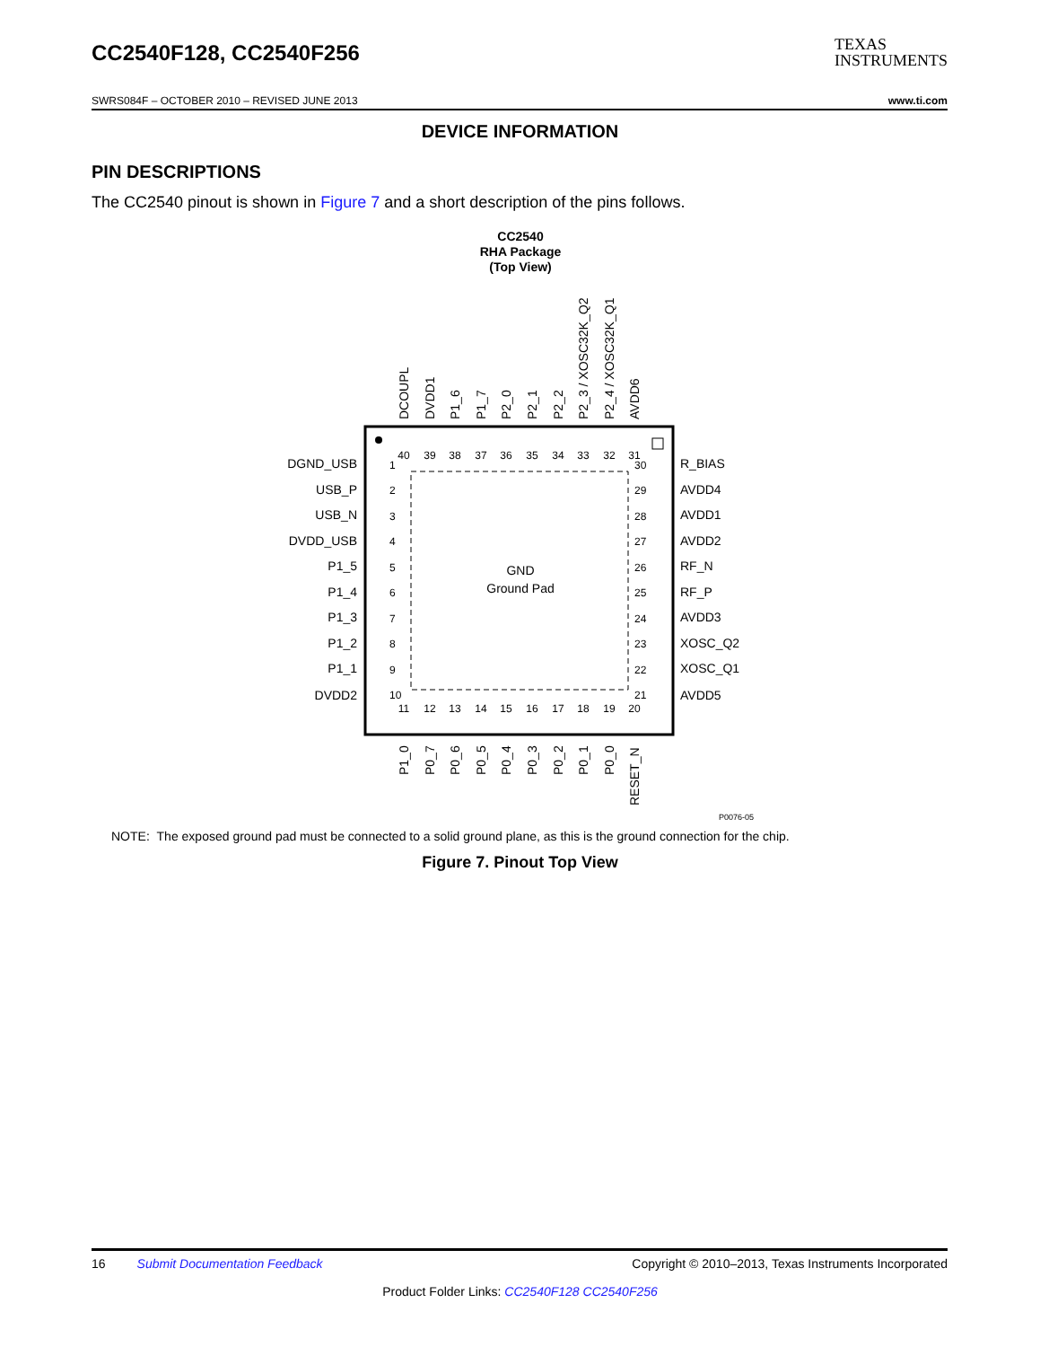CC2540F128, CC2540F256
TEXAS
INSTRUMENTS
SWRS084F – OCTOBER 2010 – REVISED JUNE 2013 www.ti.com
DEVICE INFORMATION
PIN DESCRIPTIONS
The CC2540 pinout is shown in Figure 7 and a short description of the pins follows.
CC2540
RHA Package
(Top View)
GND
Ground Pad
DGND_USB
USB_P
USB_N
DVDD_USB
P1_5
P1_4
P1_3
P1_2
P1_1
DVDD2
1
2
3
4
5
6
7
8
9
10
30
29
28
27
26
25
24
23
22
21
R_BIAS
AVDD4
AVDD1
AVDD2
RF_N
RF_P
AVDD3
XOSC_Q2
XOSC_Q1
AVDD5
40
39
38
37
36
35
34
33
32
31
11
12
13
14
15
16
17
18
19
20
DCOUPL
DVDD1
P1_6
P1_7
P2_0
P2_1
P2_2
P2_3 / XOSC32K_Q2
P2_4 / XOSC32K_Q1
AVDD6
P1_0
P0_7
P0_6
P0_5
P0_4
P0_3
P0_2
P0_1
P0_0
RESET_N
P0076-05
NOTE: The exposed ground pad must be connected to a solid ground plane, as this is the ground connection for the chip.
Figure 7. Pinout Top View
16 Submit Documentation Feedback Copyright © 2010–2013, Texas Instruments Incorporated
Product Folder Links: CC2540F128 CC2540F256